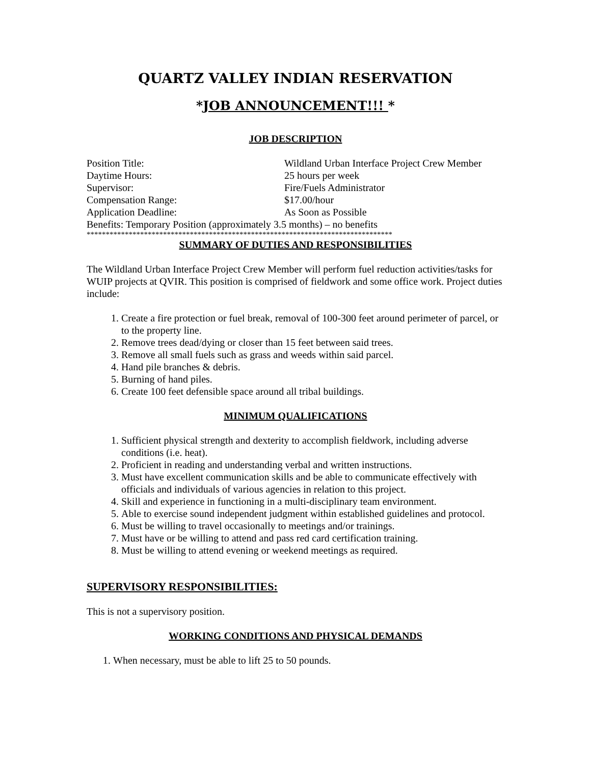QUARTZ VALLEY INDIAN RESERVATION
*JOB ANNOUNCEMENT!!! *
JOB DESCRIPTION
Position Title: Wildland Urban Interface Project Crew Member
Daytime Hours: 25 hours per week
Supervisor: Fire/Fuels Administrator
Compensation Range: $17.00/hour
Application Deadline: As Soon as Possible
Benefits: Temporary Position (approximately 3.5 months) – no benefits
********************************************************************************
SUMMARY OF DUTIES AND RESPONSIBILITIES
The Wildland Urban Interface Project Crew Member will perform fuel reduction activities/tasks for WUIP projects at QVIR. This position is comprised of fieldwork and some office work. Project duties include:
1. Create a fire protection or fuel break, removal of 100-300 feet around perimeter of parcel, or to the property line.
2. Remove trees dead/dying or closer than 15 feet between said trees.
3. Remove all small fuels such as grass and weeds within said parcel.
4. Hand pile branches & debris.
5. Burning of hand piles.
6. Create 100 feet defensible space around all tribal buildings.
MINIMUM QUALIFICATIONS
1. Sufficient physical strength and dexterity to accomplish fieldwork, including adverse conditions (i.e. heat).
2. Proficient in reading and understanding verbal and written instructions.
3. Must have excellent communication skills and be able to communicate effectively with officials and individuals of various agencies in relation to this project.
4. Skill and experience in functioning in a multi-disciplinary team environment.
5. Able to exercise sound independent judgment within established guidelines and protocol.
6. Must be willing to travel occasionally to meetings and/or trainings.
7. Must have or be willing to attend and pass red card certification training.
8. Must be willing to attend evening or weekend meetings as required.
SUPERVISORY RESPONSIBILITIES:
This is not a supervisory position.
WORKING CONDITIONS AND PHYSICAL DEMANDS
1. When necessary, must be able to lift 25 to 50 pounds.